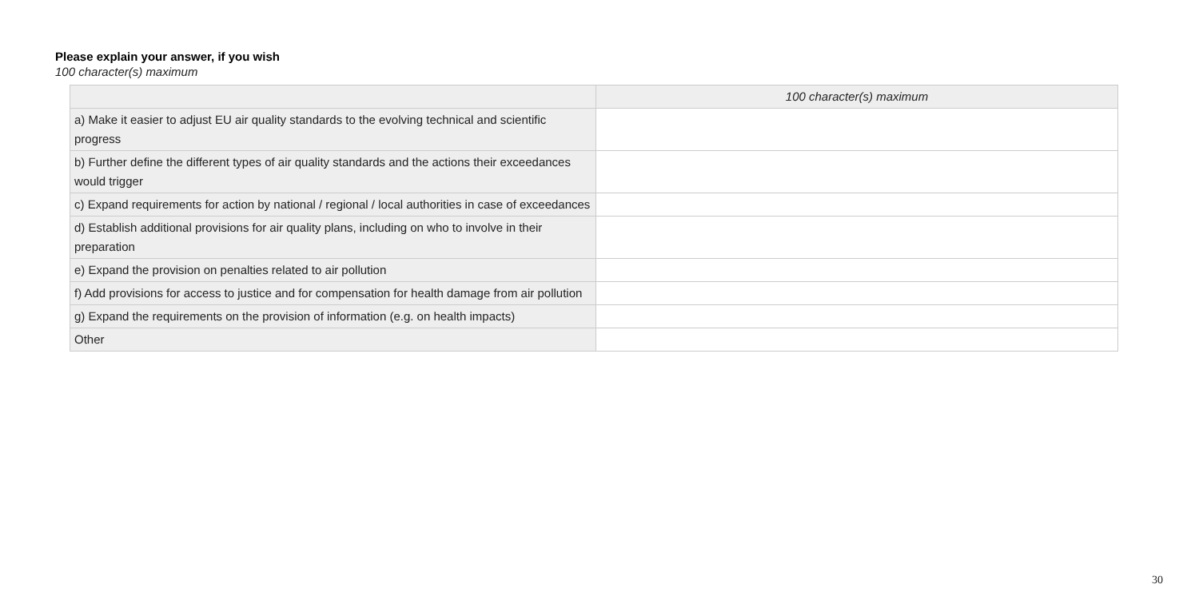Please explain your answer, if you wish
100 character(s) maximum
| | 100 character(s) maximum |
| --- | --- |
| a) Make it easier to adjust EU air quality standards to the evolving technical and scientific progress | |
| b) Further define the different types of air quality standards and the actions their exceedances would trigger | |
| c) Expand requirements for action by national / regional / local authorities in case of exceedances | |
| d) Establish additional provisions for air quality plans, including on who to involve in their preparation | |
| e) Expand the provision on penalties related to air pollution | |
| f) Add provisions for access to justice and for compensation for health damage from air pollution | |
| g) Expand the requirements on the provision of information (e.g. on health impacts) | |
| Other | |
30